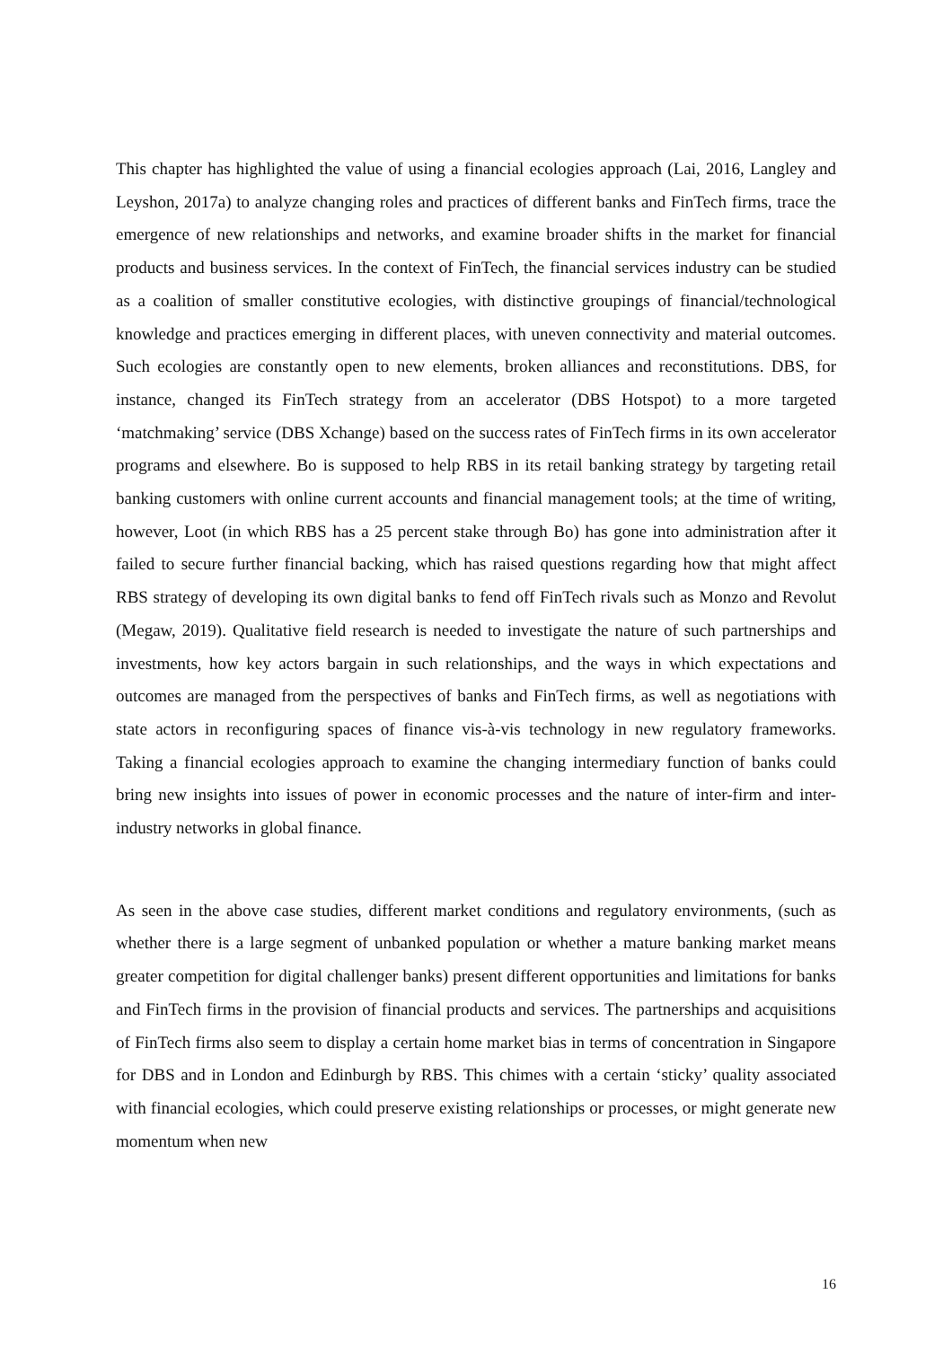This chapter has highlighted the value of using a financial ecologies approach (Lai, 2016, Langley and Leyshon, 2017a) to analyze changing roles and practices of different banks and FinTech firms, trace the emergence of new relationships and networks, and examine broader shifts in the market for financial products and business services. In the context of FinTech, the financial services industry can be studied as a coalition of smaller constitutive ecologies, with distinctive groupings of financial/technological knowledge and practices emerging in different places, with uneven connectivity and material outcomes. Such ecologies are constantly open to new elements, broken alliances and reconstitutions. DBS, for instance, changed its FinTech strategy from an accelerator (DBS Hotspot) to a more targeted ‘matchmaking’ service (DBS Xchange) based on the success rates of FinTech firms in its own accelerator programs and elsewhere. Bo is supposed to help RBS in its retail banking strategy by targeting retail banking customers with online current accounts and financial management tools; at the time of writing, however, Loot (in which RBS has a 25 percent stake through Bo) has gone into administration after it failed to secure further financial backing, which has raised questions regarding how that might affect RBS strategy of developing its own digital banks to fend off FinTech rivals such as Monzo and Revolut (Megaw, 2019). Qualitative field research is needed to investigate the nature of such partnerships and investments, how key actors bargain in such relationships, and the ways in which expectations and outcomes are managed from the perspectives of banks and FinTech firms, as well as negotiations with state actors in reconfiguring spaces of finance vis-à-vis technology in new regulatory frameworks. Taking a financial ecologies approach to examine the changing intermediary function of banks could bring new insights into issues of power in economic processes and the nature of inter-firm and inter-industry networks in global finance.
As seen in the above case studies, different market conditions and regulatory environments, (such as whether there is a large segment of unbanked population or whether a mature banking market means greater competition for digital challenger banks) present different opportunities and limitations for banks and FinTech firms in the provision of financial products and services. The partnerships and acquisitions of FinTech firms also seem to display a certain home market bias in terms of concentration in Singapore for DBS and in London and Edinburgh by RBS. This chimes with a certain ‘sticky’ quality associated with financial ecologies, which could preserve existing relationships or processes, or might generate new momentum when new
16